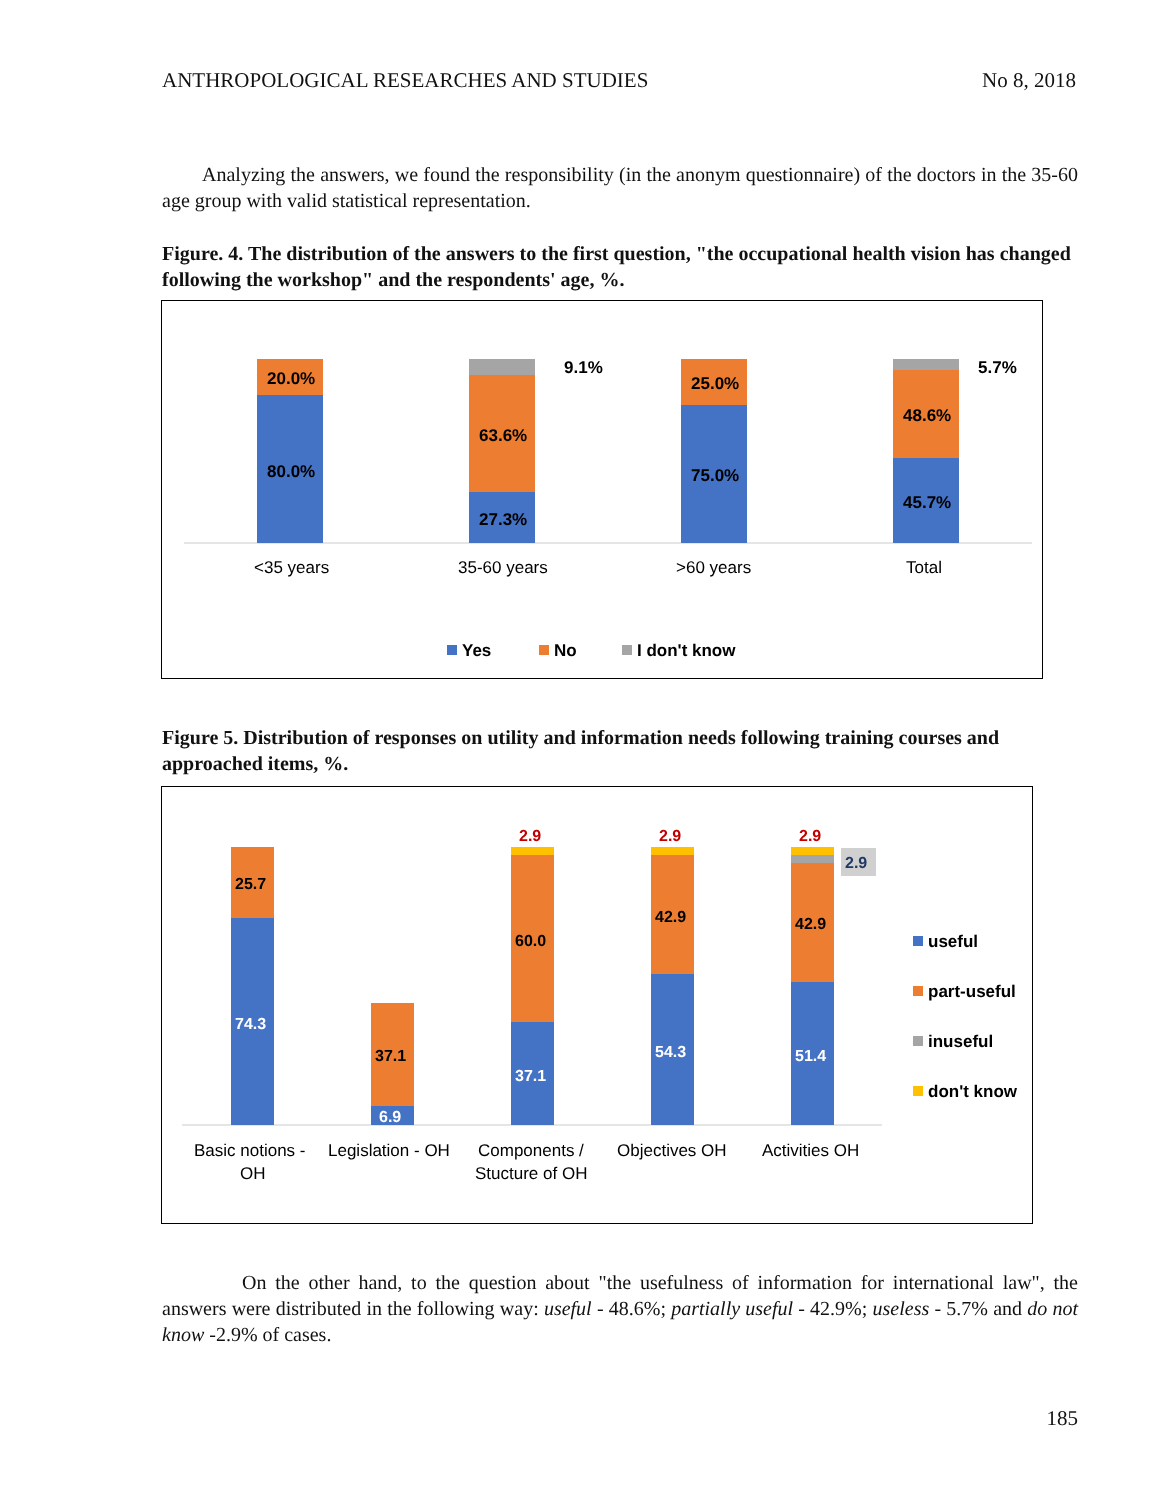ANTHROPOLOGICAL RESEARCHES AND STUDIES No 8, 2018
Analyzing the answers, we found the responsibility (in the anonym questionnaire) of the doctors in the 35-60 age group with valid statistical representation.
Figure. 4. The distribution of the answers to the first question, "the occupational health vision has changed following the workshop" and the respondents' age, %.
80.0%
20.0%
27.3%
63.6%
9.1%
75.0%
25.0%
45.7%
48.6%
5.7%
<35 years
35-60 years
>60 years
Total
Yes
No
I don't know
Figure 5. Distribution of responses on utility and information needs following training courses and approached items, %.
74.3
25.7
6.9
37.1
37.1
60.0
2.9
54.3
42.9
2.9
51.4
42.9
2.9
2.9
Basic notions -
OH
Legislation - OH
Components /
Stucture of OH
Objectives OH
Activities OH
useful
part-useful
inuseful
don't know
On the other hand, to the question about "the usefulness of information for international law", the answers were distributed in the following way: useful - 48.6%; partially useful - 42.9%; useless - 5.7% and do not know -2.9% of cases.
185